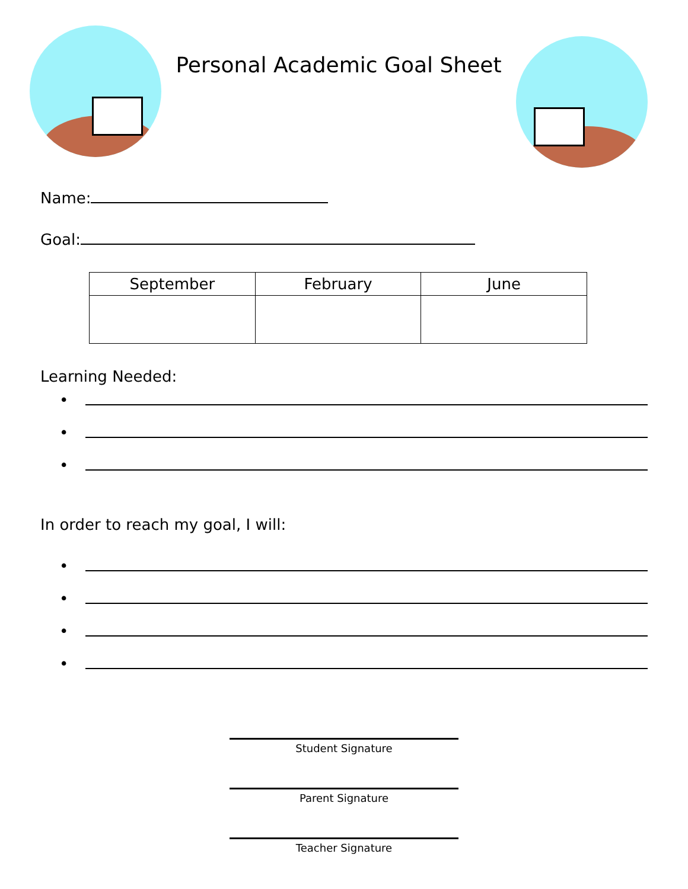Personal Academic Goal Sheet
Name:
Goal:
| September | February | June |
| --- | --- | --- |
Learning Needed:
•
•
•
In order to reach my goal, I will:
•
•
•
•
Student Signature
Parent Signature
Teacher Signature